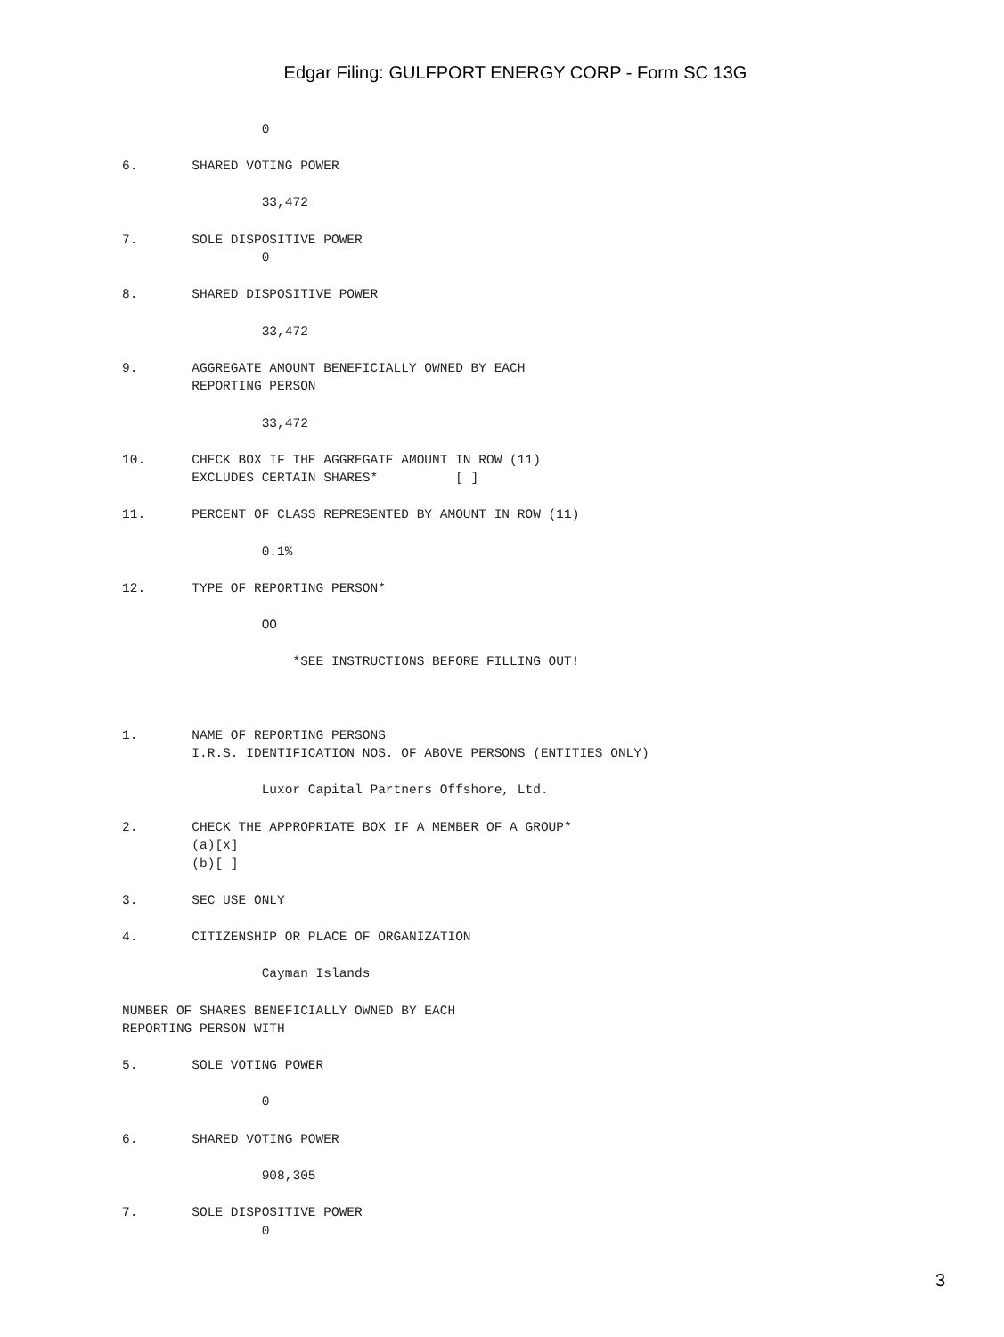Edgar Filing: GULFPORT ENERGY CORP - Form SC 13G
                  0

6.       SHARED VOTING POWER

                  33,472

7.       SOLE DISPOSITIVE POWER
                  0

8.       SHARED DISPOSITIVE POWER

                  33,472

9.       AGGREGATE AMOUNT BENEFICIALLY OWNED BY EACH
         REPORTING PERSON

                  33,472

10.      CHECK BOX IF THE AGGREGATE AMOUNT IN ROW (11)
         EXCLUDES CERTAIN SHARES*          [ ]

11.      PERCENT OF CLASS REPRESENTED BY AMOUNT IN ROW (11)

                  0.1%

12.      TYPE OF REPORTING PERSON*

                  OO

                      *SEE INSTRUCTIONS BEFORE FILLING OUT!



1.       NAME OF REPORTING PERSONS
         I.R.S. IDENTIFICATION NOS. OF ABOVE PERSONS (ENTITIES ONLY)

                  Luxor Capital Partners Offshore, Ltd.

2.       CHECK THE APPROPRIATE BOX IF A MEMBER OF A GROUP*
         (a)[x]
         (b)[ ]

3.       SEC USE ONLY

4.       CITIZENSHIP OR PLACE OF ORGANIZATION

                  Cayman Islands

NUMBER OF SHARES BENEFICIALLY OWNED BY EACH
REPORTING PERSON WITH

5.       SOLE VOTING POWER

                  0

6.       SHARED VOTING POWER

                  908,305

7.       SOLE DISPOSITIVE POWER
                  0
3